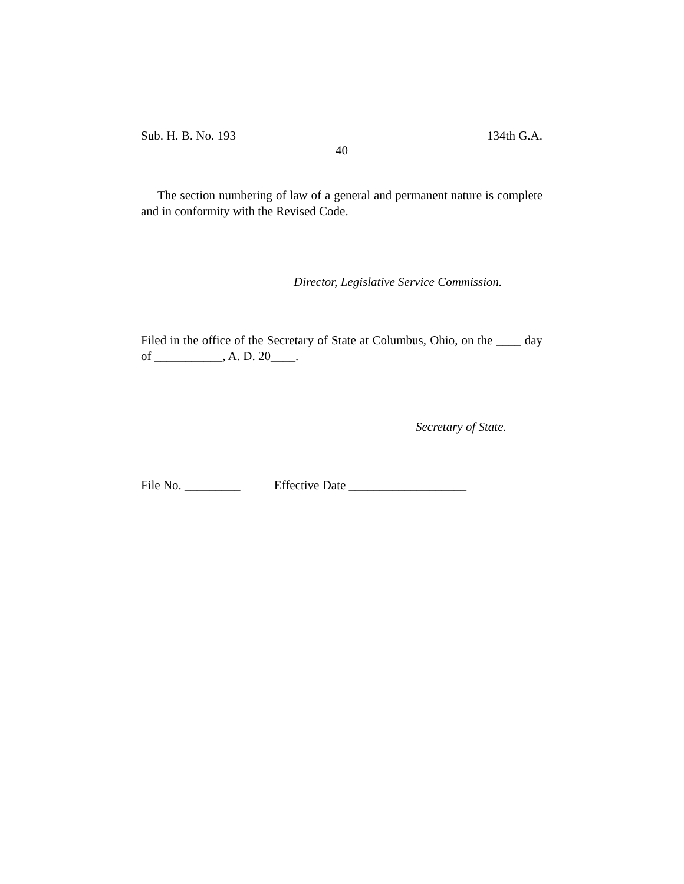Sub. H. B. No. 193 134th G.A.
40
The section numbering of law of a general and permanent nature is complete and in conformity with the Revised Code.
Director, Legislative Service Commission.
Filed in the office of the Secretary of State at Columbus, Ohio, on the ____ day of ___________, A. D. 20____.
Secretary of State.
File No. _________ Effective Date ___________________